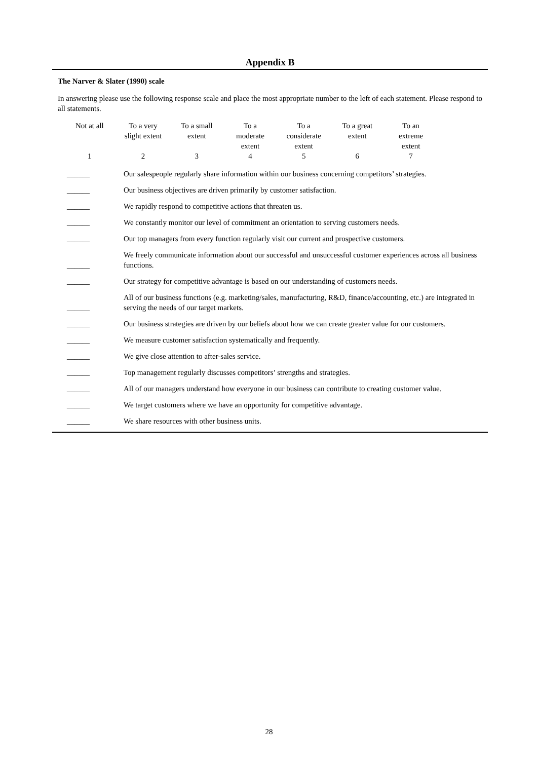Appendix B
The Narver & Slater (1990) scale
In answering please use the following response scale and place the most appropriate number to the left of each statement. Please respond to all statements.
| Not at all | To a very slight extent | To a small extent | To a moderate extent | To a considerate extent | To a great extent | To an extreme extent |
| 1 | 2 | 3 | 4 | 5 | 6 | 7 |
| ______ | Our salespeople regularly share information within our business concerning competitors’ strategies. |
| ______ | Our business objectives are driven primarily by customer satisfaction. |
| ______ | We rapidly respond to competitive actions that threaten us. |
| ______ | We constantly monitor our level of commitment an orientation to serving customers needs. |
| ______ | Our top managers from every function regularly visit our current and prospective customers. |
| ______ | We freely communicate information about our successful and unsuccessful customer experiences across all business functions. |
| ______ | Our strategy for competitive advantage is based on our understanding of customers needs. |
| ______ | All of our business functions (e.g. marketing/sales, manufacturing, R&D, finance/accounting, etc.) are integrated in serving the needs of our target markets. |
| ______ | Our business strategies are driven by our beliefs about how we can create greater value for our customers. |
| ______ | We measure customer satisfaction systematically and frequently. |
| ______ | We give close attention to after-sales service. |
| ______ | Top management regularly discusses competitors’ strengths and strategies. |
| ______ | All of our managers understand how everyone in our business can contribute to creating customer value. |
| ______ | We target customers where we have an opportunity for competitive advantage. |
| ______ | We share resources with other business units. |
28